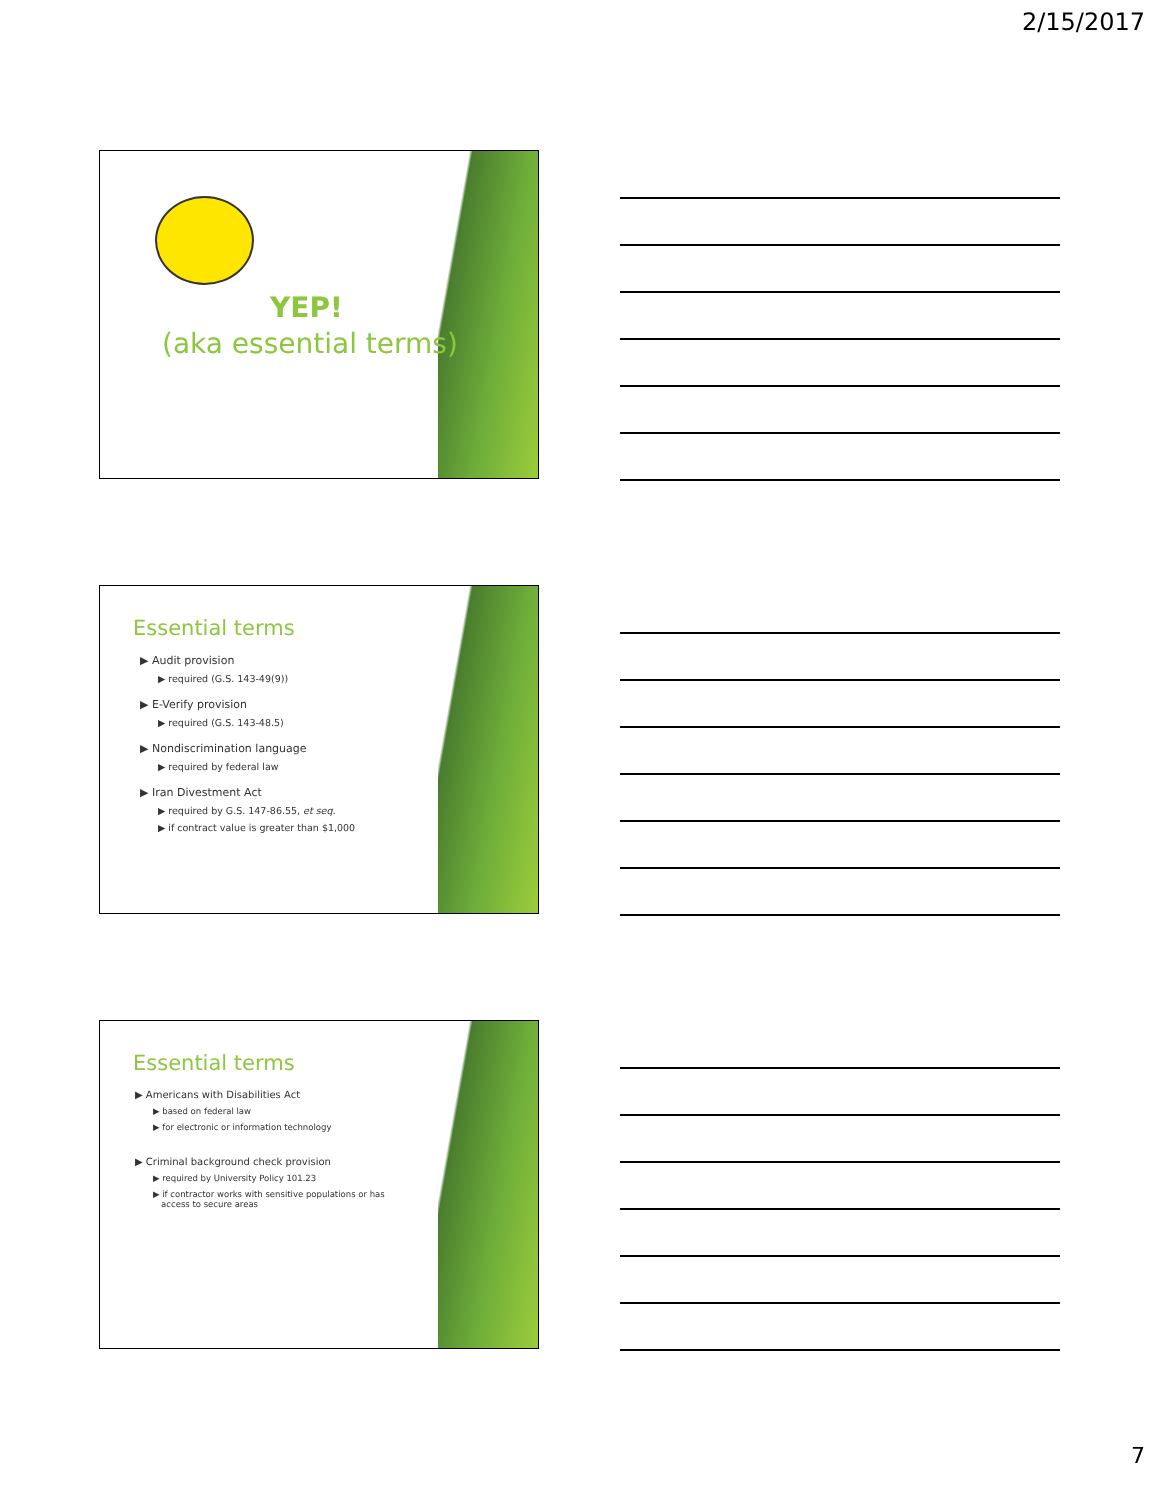2/15/2017
YEP!
(aka essential terms)
Essential terms
▶ Audit provision
▶ required (G.S. 143-49(9))
▶ E-Verify provision
▶ required (G.S. 143-48.5)
▶ Nondiscrimination language
▶ required by federal law
▶ Iran Divestment Act
▶ required by G.S. 147-86.55, et seq.
▶ if contract value is greater than $1,000
Essential terms
▶ Americans with Disabilities Act
▶ based on federal law
▶ for electronic or information technology
▶ Criminal background check provision
▶ required by University Policy 101.23
▶ if contractor works with sensitive populations or has
access to secure areas
7